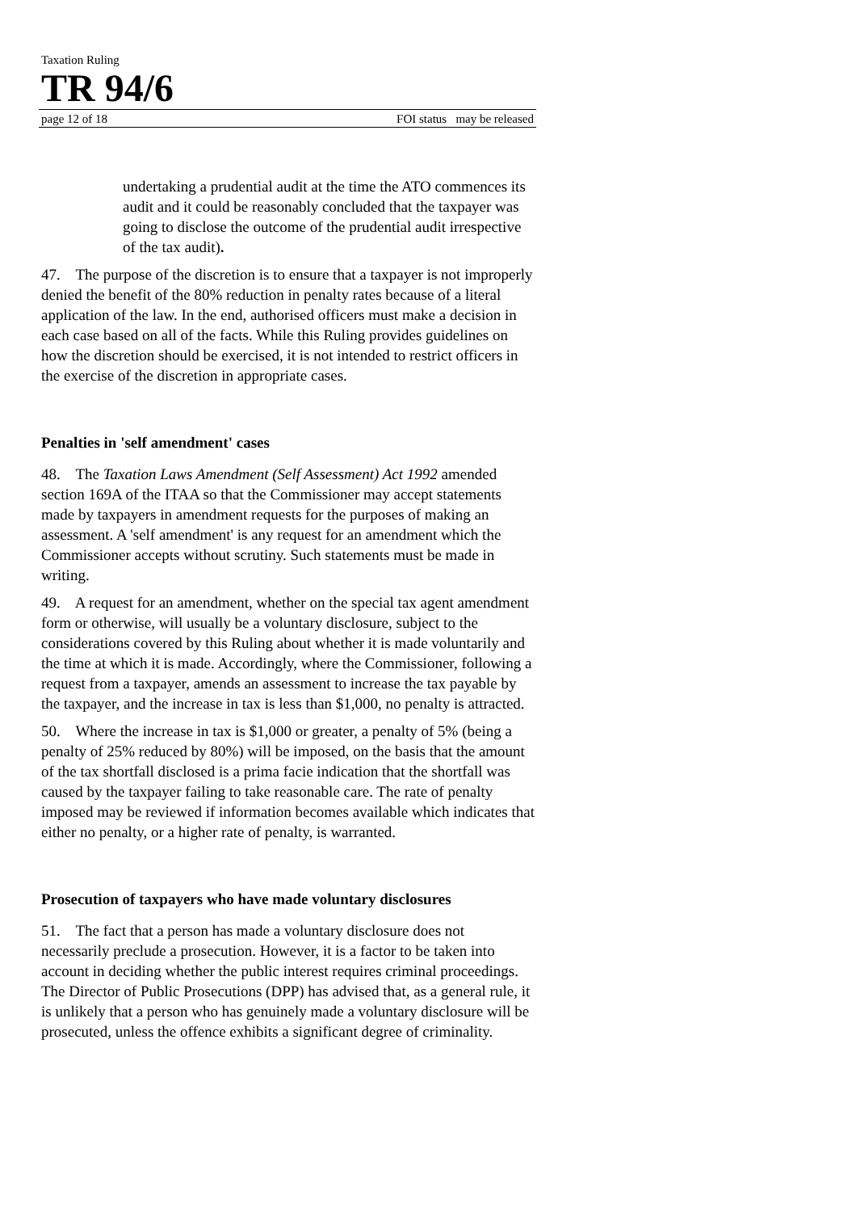Taxation Ruling
TR 94/6
page 12 of 18 FOI status may be released
undertaking a prudential audit at the time the ATO commences its audit and it could be reasonably concluded that the taxpayer was going to disclose the outcome of the prudential audit irrespective of the tax audit).
47. The purpose of the discretion is to ensure that a taxpayer is not improperly denied the benefit of the 80% reduction in penalty rates because of a literal application of the law. In the end, authorised officers must make a decision in each case based on all of the facts. While this Ruling provides guidelines on how the discretion should be exercised, it is not intended to restrict officers in the exercise of the discretion in appropriate cases.
Penalties in 'self amendment' cases
48. The Taxation Laws Amendment (Self Assessment) Act 1992 amended section 169A of the ITAA so that the Commissioner may accept statements made by taxpayers in amendment requests for the purposes of making an assessment. A 'self amendment' is any request for an amendment which the Commissioner accepts without scrutiny. Such statements must be made in writing.
49. A request for an amendment, whether on the special tax agent amendment form or otherwise, will usually be a voluntary disclosure, subject to the considerations covered by this Ruling about whether it is made voluntarily and the time at which it is made. Accordingly, where the Commissioner, following a request from a taxpayer, amends an assessment to increase the tax payable by the taxpayer, and the increase in tax is less than $1,000, no penalty is attracted.
50. Where the increase in tax is $1,000 or greater, a penalty of 5% (being a penalty of 25% reduced by 80%) will be imposed, on the basis that the amount of the tax shortfall disclosed is a prima facie indication that the shortfall was caused by the taxpayer failing to take reasonable care. The rate of penalty imposed may be reviewed if information becomes available which indicates that either no penalty, or a higher rate of penalty, is warranted.
Prosecution of taxpayers who have made voluntary disclosures
51. The fact that a person has made a voluntary disclosure does not necessarily preclude a prosecution. However, it is a factor to be taken into account in deciding whether the public interest requires criminal proceedings. The Director of Public Prosecutions (DPP) has advised that, as a general rule, it is unlikely that a person who has genuinely made a voluntary disclosure will be prosecuted, unless the offence exhibits a significant degree of criminality.